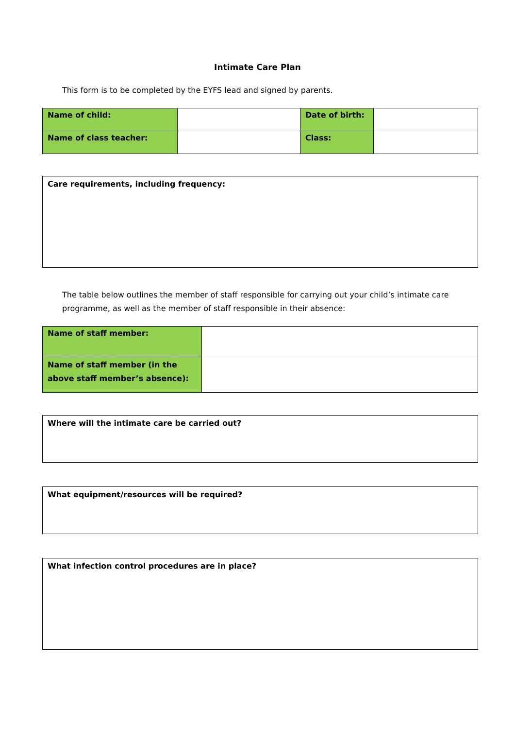Intimate Care Plan
This form is to be completed by the EYFS lead and signed by parents.
| Name of child: | | Date of birth: | |
| Name of class teacher: | | Class: | |
Care requirements, including frequency:
The table below outlines the member of staff responsible for carrying out your child’s intimate care programme, as well as the member of staff responsible in their absence:
| Name of staff member: | |
| Name of staff member (in the above staff member’s absence): | |
Where will the intimate care be carried out?
What equipment/resources will be required?
What infection control procedures are in place?